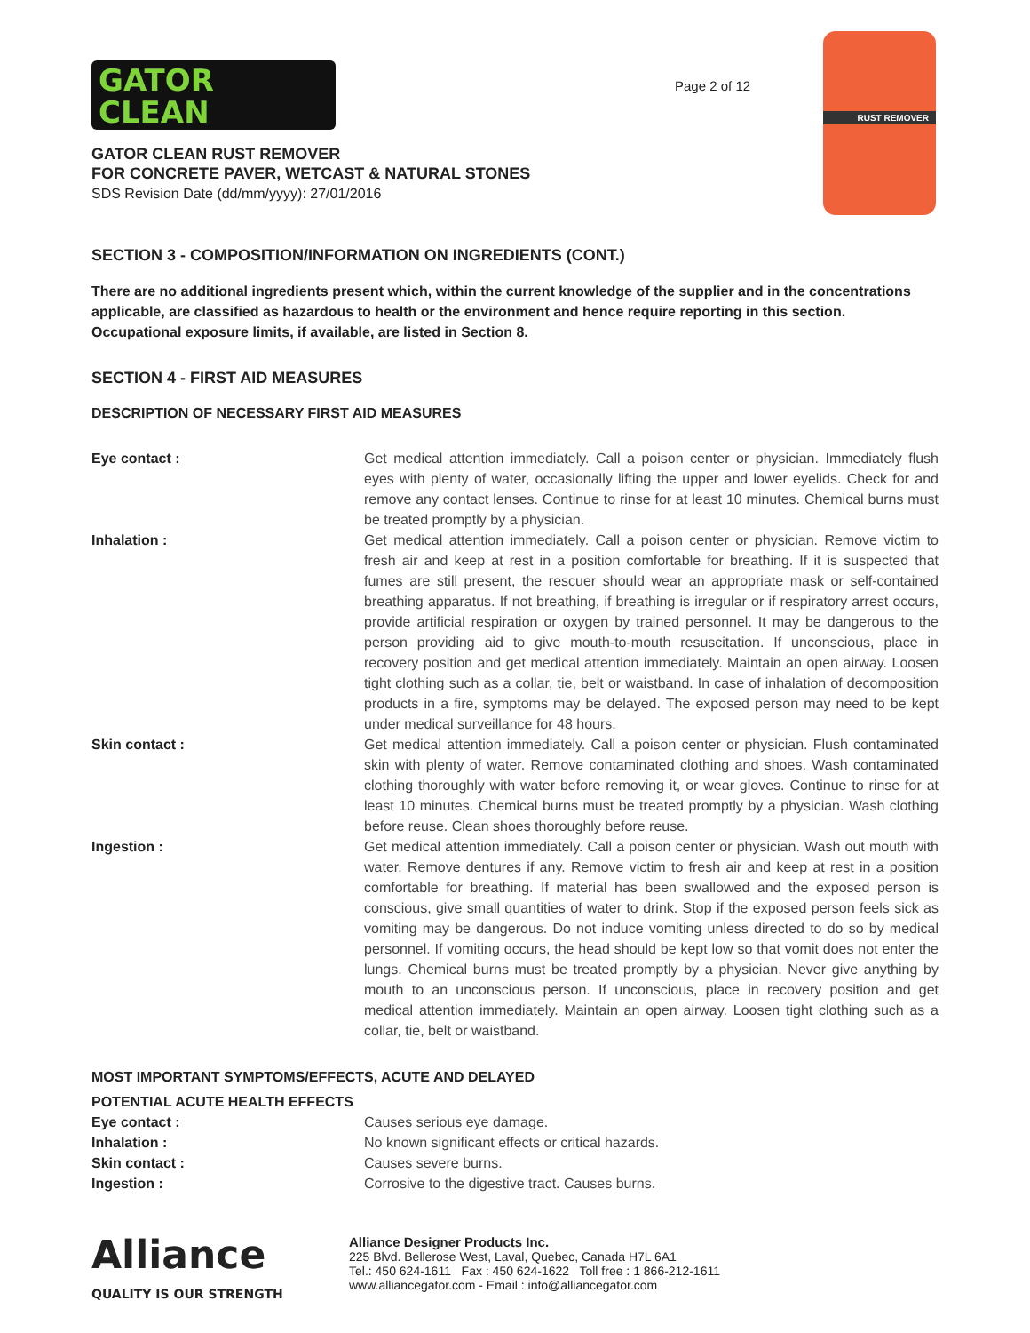GATOR
CLEAN
Page 2 of 12
RUST REMOVER
GATOR CLEAN RUST REMOVER
FOR CONCRETE PAVER, WETCAST & NATURAL STONES
SDS Revision Date (dd/mm/yyyy): 27/01/2016
SECTION 3 - COMPOSITION/INFORMATION ON INGREDIENTS (CONT.)
There are no additional ingredients present which, within the current knowledge of the supplier and in the concentrations applicable, are classified as hazardous to health or the environment and hence require reporting in this section.
Occupational exposure limits, if available, are listed in Section 8.
SECTION 4 - FIRST AID MEASURES
DESCRIPTION OF NECESSARY FIRST AID MEASURES
| Eye contact : | Get medical attention immediately. Call a poison center or physician. Immediately flush eyes with plenty of water, occasionally lifting the upper and lower eyelids. Check for and remove any contact lenses. Continue to rinse for at least 10 minutes. Chemical burns must be treated promptly by a physician. |
| Inhalation : | Get medical attention immediately. Call a poison center or physician. Remove victim to fresh air and keep at rest in a position comfortable for breathing. If it is suspected that fumes are still present, the rescuer should wear an appropriate mask or self-contained breathing apparatus. If not breathing, if breathing is irregular or if respiratory arrest occurs, provide artificial respiration or oxygen by trained personnel. It may be dangerous to the person providing aid to give mouth-to-mouth resuscitation. If unconscious, place in recovery position and get medical attention immediately. Maintain an open airway. Loosen tight clothing such as a collar, tie, belt or waistband. In case of inhalation of decomposition products in a fire, symptoms may be delayed. The exposed person may need to be kept under medical surveillance for 48 hours. |
| Skin contact : | Get medical attention immediately. Call a poison center or physician. Flush contaminated skin with plenty of water. Remove contaminated clothing and shoes. Wash contaminated clothing thoroughly with water before removing it, or wear gloves. Continue to rinse for at least 10 minutes. Chemical burns must be treated promptly by a physician. Wash clothing before reuse. Clean shoes thoroughly before reuse. |
| Ingestion : | Get medical attention immediately. Call a poison center or physician. Wash out mouth with water. Remove dentures if any. Remove victim to fresh air and keep at rest in a position comfortable for breathing. If material has been swallowed and the exposed person is conscious, give small quantities of water to drink. Stop if the exposed person feels sick as vomiting may be dangerous. Do not induce vomiting unless directed to do so by medical personnel. If vomiting occurs, the head should be kept low so that vomit does not enter the lungs. Chemical burns must be treated promptly by a physician. Never give anything by mouth to an unconscious person. If unconscious, place in recovery position and get medical attention immediately. Maintain an open airway. Loosen tight clothing such as a collar, tie, belt or waistband. |
MOST IMPORTANT SYMPTOMS/EFFECTS, ACUTE AND DELAYED
POTENTIAL ACUTE HEALTH EFFECTS
| Eye contact : | Causes serious eye damage. |
| Inhalation : | No known significant effects or critical hazards. |
| Skin contact : | Causes severe burns. |
| Ingestion : | Corrosive to the digestive tract. Causes burns. |
Alliance
QUALITY IS OUR STRENGTH
Alliance Designer Products Inc.
225 Blvd. Bellerose West, Laval, Quebec, Canada H7L 6A1
Tel.: 450 624-1611 Fax : 450 624-1622 Toll free : 1 866-212-1611
www.alliancegator.com - Email : info@alliancegator.com